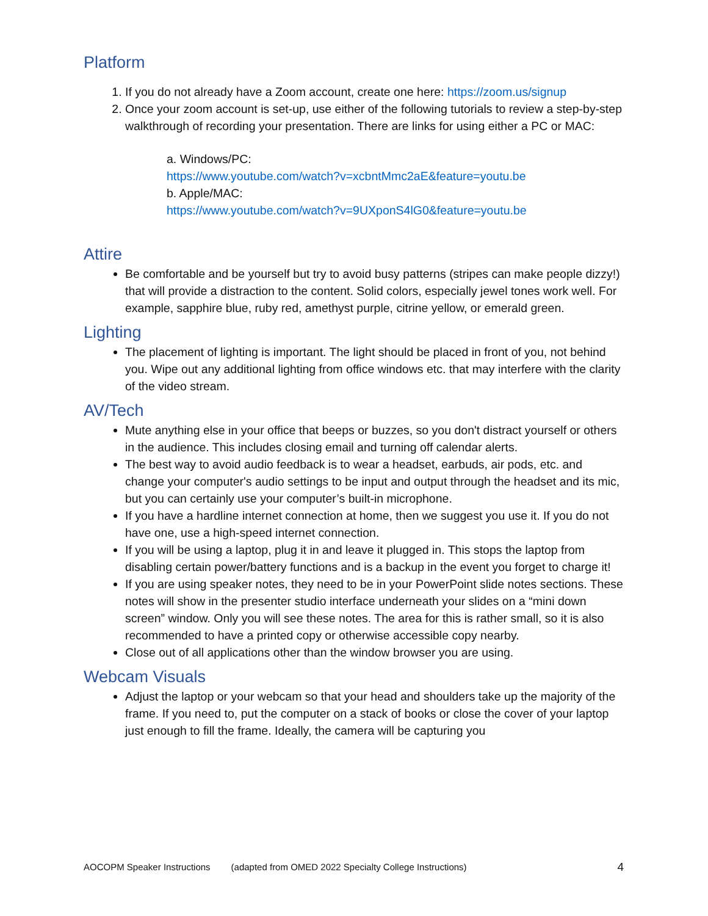Platform
1. If you do not already have a Zoom account, create one here: https://zoom.us/signup
2. Once your zoom account is set-up, use either of the following tutorials to review a step-by-step walkthrough of recording your presentation. There are links for using either a PC or MAC:
a. Windows/PC:
https://www.youtube.com/watch?v=xcbntMmc2aE&feature=youtu.be
b. Apple/MAC:
https://www.youtube.com/watch?v=9UXponS4lG0&feature=youtu.be
Attire
Be comfortable and be yourself but try to avoid busy patterns (stripes can make people dizzy!) that will provide a distraction to the content. Solid colors, especially jewel tones work well. For example, sapphire blue, ruby red, amethyst purple, citrine yellow, or emerald green.
Lighting
The placement of lighting is important. The light should be placed in front of you, not behind you. Wipe out any additional lighting from office windows etc. that may interfere with the clarity of the video stream.
AV/Tech
Mute anything else in your office that beeps or buzzes, so you don't distract yourself or others in the audience. This includes closing email and turning off calendar alerts.
The best way to avoid audio feedback is to wear a headset, earbuds, air pods, etc. and change your computer's audio settings to be input and output through the headset and its mic, but you can certainly use your computer’s built-in microphone.
If you have a hardline internet connection at home, then we suggest you use it. If you do not have one, use a high-speed internet connection.
If you will be using a laptop, plug it in and leave it plugged in. This stops the laptop from disabling certain power/battery functions and is a backup in the event you forget to charge it!
If you are using speaker notes, they need to be in your PowerPoint slide notes sections. These notes will show in the presenter studio interface underneath your slides on a “mini down screen” window. Only you will see these notes. The area for this is rather small, so it is also recommended to have a printed copy or otherwise accessible copy nearby.
Close out of all applications other than the window browser you are using.
Webcam Visuals
Adjust the laptop or your webcam so that your head and shoulders take up the majority of the frame. If you need to, put the computer on a stack of books or close the cover of your laptop just enough to fill the frame. Ideally, the camera will be capturing you
AOCOPM Speaker Instructions (adapted from OMED 2022 Specialty College Instructions) 4